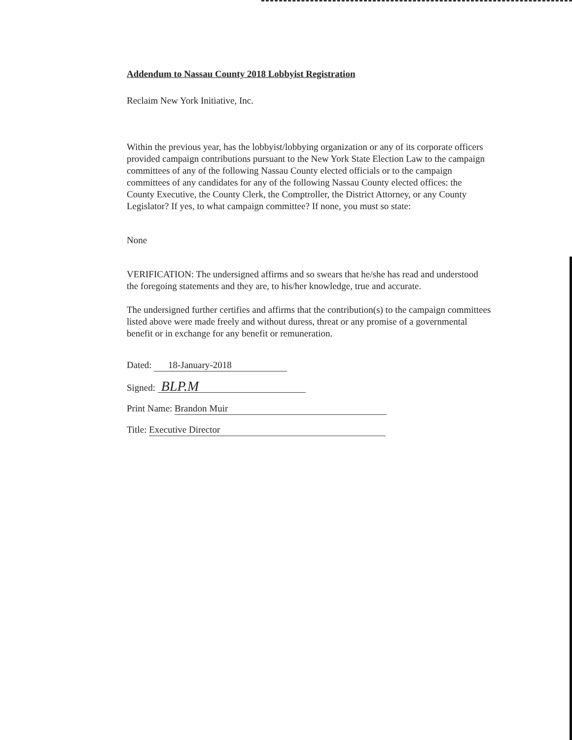Addendum to Nassau County 2018 Lobbyist Registration
Reclaim New York Initiative, Inc.
Within the previous year, has the lobbyist/lobbying organization or any of its corporate officers provided campaign contributions pursuant to the New York State Election Law to the campaign committees of any of the following Nassau County elected officials or to the campaign committees of any candidates for any of the following Nassau County elected offices: the County Executive, the County Clerk, the Comptroller, the District Attorney, or any County Legislator? If yes, to what campaign committee? If none, you must so state:
None
VERIFICATION: The undersigned affirms and so swears that he/she has read and understood the foregoing statements and they are, to his/her knowledge, true and accurate.
The undersigned further certifies and affirms that the contribution(s) to the campaign committees listed above were made freely and without duress, threat or any promise of a governmental benefit or in exchange for any benefit or remuneration.
Dated: 18-January-2018
Signed: BLP.M
Print Name: Brandon Muir
Title: Executive Director